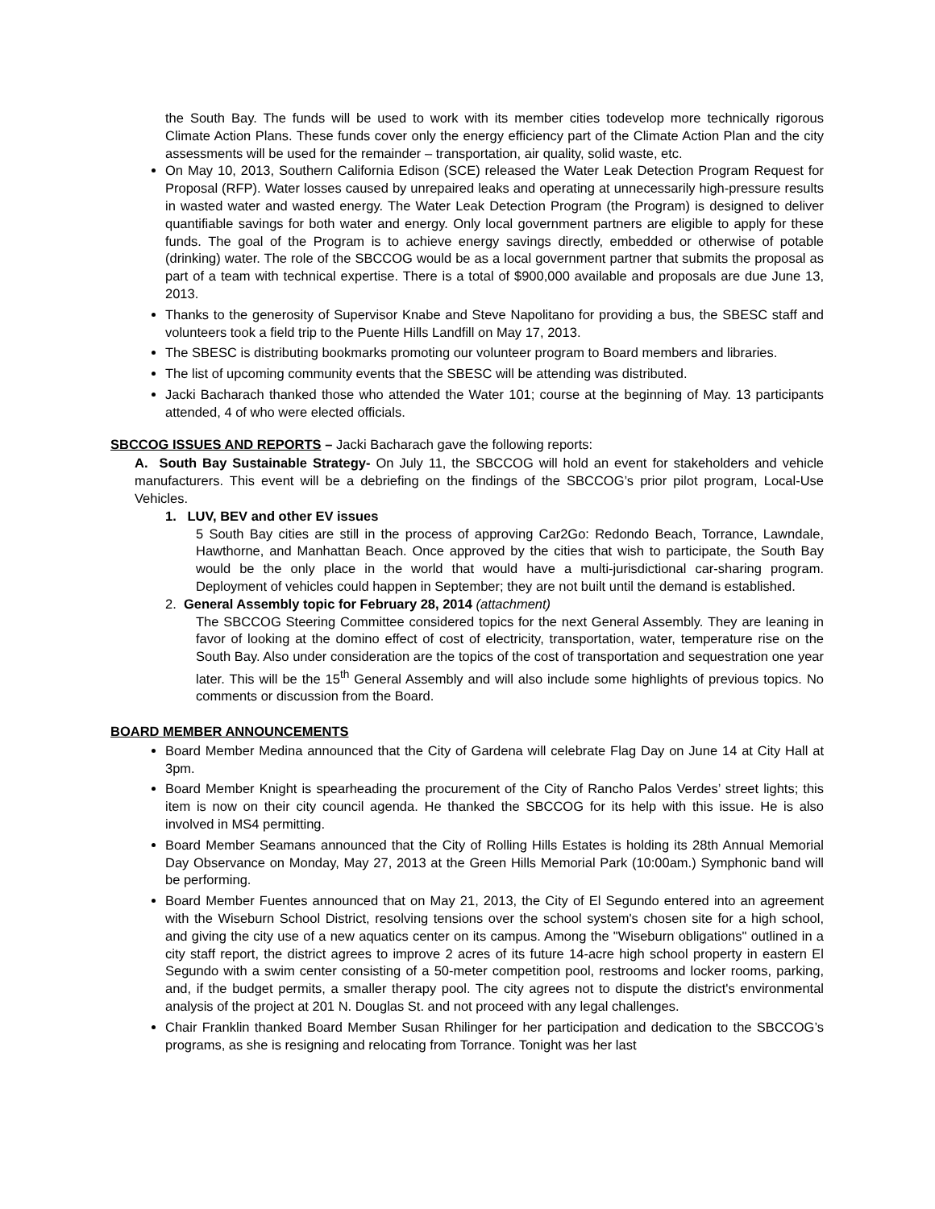the South Bay. The funds will be used to work with its member cities todevelop more technically rigorous Climate Action Plans. These funds cover only the energy efficiency part of the Climate Action Plan and the city assessments will be used for the remainder – transportation, air quality, solid waste, etc.
On May 10, 2013, Southern California Edison (SCE) released the Water Leak Detection Program Request for Proposal (RFP). Water losses caused by unrepaired leaks and operating at unnecessarily high-pressure results in wasted water and wasted energy. The Water Leak Detection Program (the Program) is designed to deliver quantifiable savings for both water and energy. Only local government partners are eligible to apply for these funds. The goal of the Program is to achieve energy savings directly, embedded or otherwise of potable (drinking) water. The role of the SBCCOG would be as a local government partner that submits the proposal as part of a team with technical expertise. There is a total of $900,000 available and proposals are due June 13, 2013.
Thanks to the generosity of Supervisor Knabe and Steve Napolitano for providing a bus, the SBESC staff and volunteers took a field trip to the Puente Hills Landfill on May 17, 2013.
The SBESC is distributing bookmarks promoting our volunteer program to Board members and libraries.
The list of upcoming community events that the SBESC will be attending was distributed.
Jacki Bacharach thanked those who attended the Water 101; course at the beginning of May. 13 participants attended, 4 of who were elected officials.
SBCCOG ISSUES AND REPORTS – Jacki Bacharach gave the following reports:
A. South Bay Sustainable Strategy- On July 11, the SBCCOG will hold an event for stakeholders and vehicle manufacturers. This event will be a debriefing on the findings of the SBCCOG’s prior pilot program, Local-Use Vehicles.
1. LUV, BEV and other EV issues
5 South Bay cities are still in the process of approving Car2Go: Redondo Beach, Torrance, Lawndale, Hawthorne, and Manhattan Beach. Once approved by the cities that wish to participate, the South Bay would be the only place in the world that would have a multi-jurisdictional car-sharing program. Deployment of vehicles could happen in September; they are not built until the demand is established.
2. General Assembly topic for February 28, 2014 (attachment)
The SBCCOG Steering Committee considered topics for the next General Assembly. They are leaning in favor of looking at the domino effect of cost of electricity, transportation, water, temperature rise on the South Bay. Also under consideration are the topics of the cost of transportation and sequestration one year later. This will be the 15<sup>th</sup> General Assembly and will also include some highlights of previous topics. No comments or discussion from the Board.
BOARD MEMBER ANNOUNCEMENTS
Board Member Medina announced that the City of Gardena will celebrate Flag Day on June 14 at City Hall at 3pm.
Board Member Knight is spearheading the procurement of the City of Rancho Palos Verdes’ street lights; this item is now on their city council agenda. He thanked the SBCCOG for its help with this issue. He is also involved in MS4 permitting.
Board Member Seamans announced that the City of Rolling Hills Estates is holding its 28th Annual Memorial Day Observance on Monday, May 27, 2013 at the Green Hills Memorial Park (10:00am.) Symphonic band will be performing.
Board Member Fuentes announced that on May 21, 2013, the City of El Segundo entered into an agreement with the Wiseburn School District, resolving tensions over the school system's chosen site for a high school, and giving the city use of a new aquatics center on its campus. Among the "Wiseburn obligations" outlined in a city staff report, the district agrees to improve 2 acres of its future 14-acre high school property in eastern El Segundo with a swim center consisting of a 50-meter competition pool, restrooms and locker rooms, parking, and, if the budget permits, a smaller therapy pool. The city agrees not to dispute the district's environmental analysis of the project at 201 N. Douglas St. and not proceed with any legal challenges.
Chair Franklin thanked Board Member Susan Rhilinger for her participation and dedication to the SBCCOG’s programs, as she is resigning and relocating from Torrance. Tonight was her last